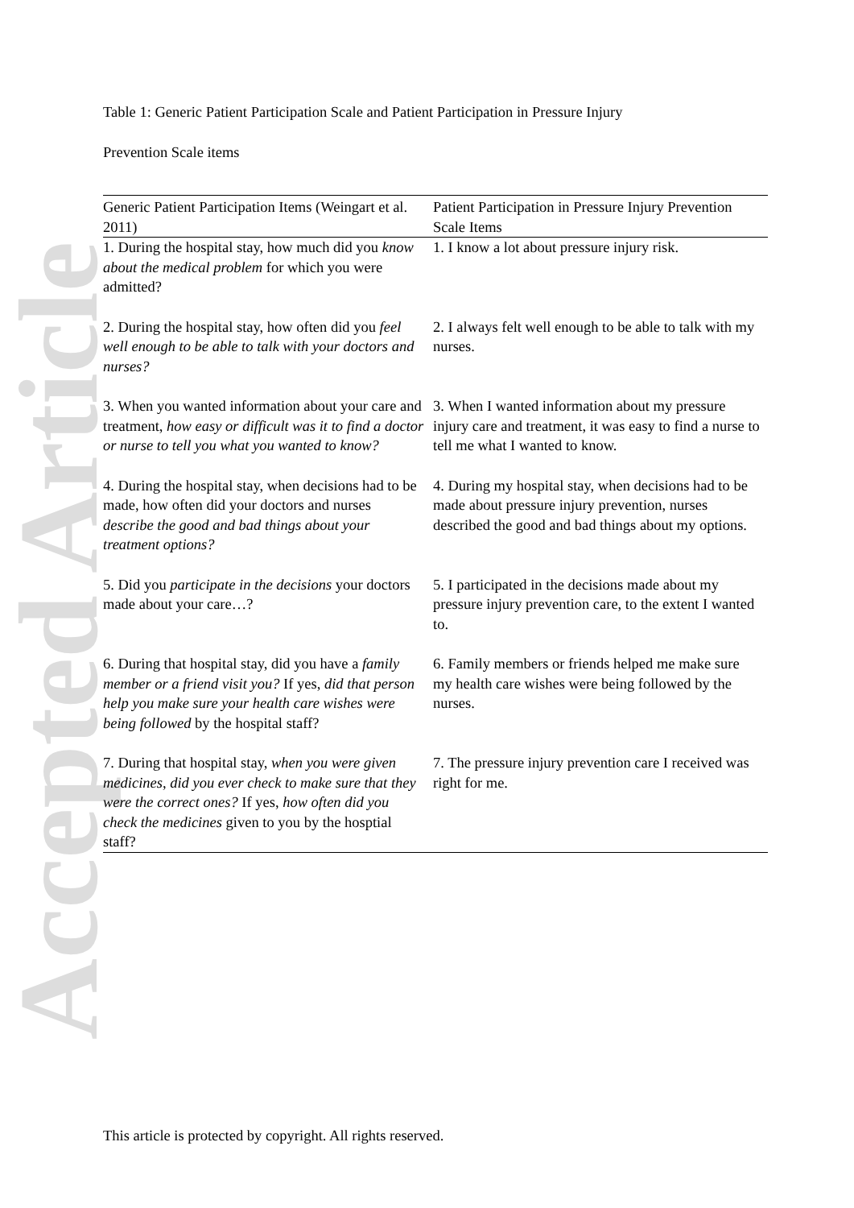Accepted Article
Table 1: Generic Patient Participation Scale and Patient Participation in Pressure Injury
Prevention Scale items
| Generic Patient Participation Items (Weingart et al. 2011) | Patient Participation in Pressure Injury Prevention Scale Items |
| --- | --- |
| 1. During the hospital stay, how much did you know about the medical problem for which you were admitted? | 1. I know a lot about pressure injury risk. |
| 2. During the hospital stay, how often did you feel well enough to be able to talk with your doctors and nurses? | 2. I always felt well enough to be able to talk with my nurses. |
| 3. When you wanted information about your care and treatment, how easy or difficult was it to find a doctor or nurse to tell you what you wanted to know? | 3. When I wanted information about my pressure injury care and treatment, it was easy to find a nurse to tell me what I wanted to know. |
| 4. During the hospital stay, when decisions had to be made, how often did your doctors and nurses describe the good and bad things about your treatment options? | 4. During my hospital stay, when decisions had to be made about pressure injury prevention, nurses described the good and bad things about my options. |
| 5. Did you participate in the decisions your doctors made about your care…? | 5. I participated in the decisions made about my pressure injury prevention care, to the extent I wanted to. |
| 6. During that hospital stay, did you have a family member or a friend visit you? If yes, did that person help you make sure your health care wishes were being followed by the hospital staff? | 6. Family members or friends helped me make sure my health care wishes were being followed by the nurses. |
| 7. During that hospital stay, when you were given medicines, did you ever check to make sure that they were the correct ones? If yes, how often did you check the medicines given to you by the hosptial staff? | 7. The pressure injury prevention care I received was right for me. |
This article is protected by copyright. All rights reserved.